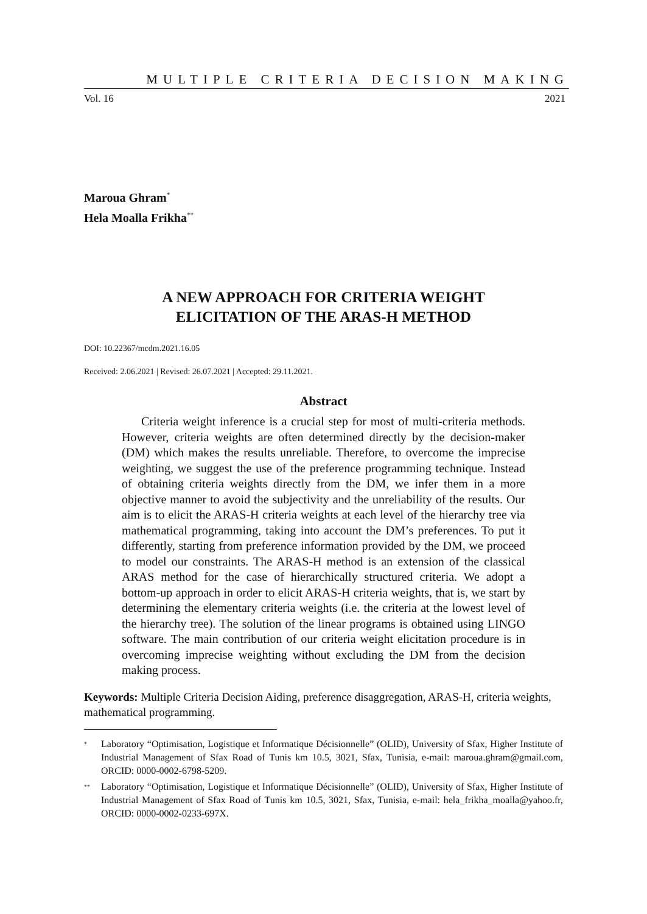MULTIPLE CRITERIA DECISION MAKING
Vol. 16 2021
Maroua Ghram<sup>*</sup>
Hela Moalla Frikha<sup>**</sup>
A NEW APPROACH FOR CRITERIA WEIGHT
ELICITATION OF THE ARAS-H METHOD
DOI: 10.22367/mcdm.2021.16.05
Received: 2.06.2021 | Revised: 26.07.2021 | Accepted: 29.11.2021.
Abstract
Criteria weight inference is a crucial step for most of multi-criteria methods. However, criteria weights are often determined directly by the decision-maker (DM) which makes the results unreliable. Therefore, to overcome the imprecise weighting, we suggest the use of the preference programming technique. Instead of obtaining criteria weights directly from the DM, we infer them in a more objective manner to avoid the subjectivity and the unreliability of the results. Our aim is to elicit the ARAS-H criteria weights at each level of the hierarchy tree via mathematical programming, taking into account the DM’s preferences. To put it differently, starting from preference information provided by the DM, we proceed to model our constraints. The ARAS-H method is an extension of the classical ARAS method for the case of hierarchically structured criteria. We adopt a bottom-up approach in order to elicit ARAS-H criteria weights, that is, we start by determining the elementary criteria weights (i.e. the criteria at the lowest level of the hierarchy tree). The solution of the linear programs is obtained using LINGO software. The main contribution of our criteria weight elicitation procedure is in overcoming imprecise weighting without excluding the DM from the decision making process.
Keywords: Multiple Criteria Decision Aiding, preference disaggregation, ARAS-H, criteria weights, mathematical programming.
<sup>*</sup> Laboratory “Optimisation, Logistique et Informatique Décisionnelle” (OLID), University of Sfax, Higher Institute of Industrial Management of Sfax Road of Tunis km 10.5, 3021, Sfax, Tunisia, e-mail: maroua.ghram@gmail.com, ORCID: 0000-0002-6798-5209.
<sup>**</sup> Laboratory “Optimisation, Logistique et Informatique Décisionnelle” (OLID), University of Sfax, Higher Institute of Industrial Management of Sfax Road of Tunis km 10.5, 3021, Sfax, Tunisia, e-mail: hela_frikha_moalla@yahoo.fr, ORCID: 0000-0002-0233-697X.